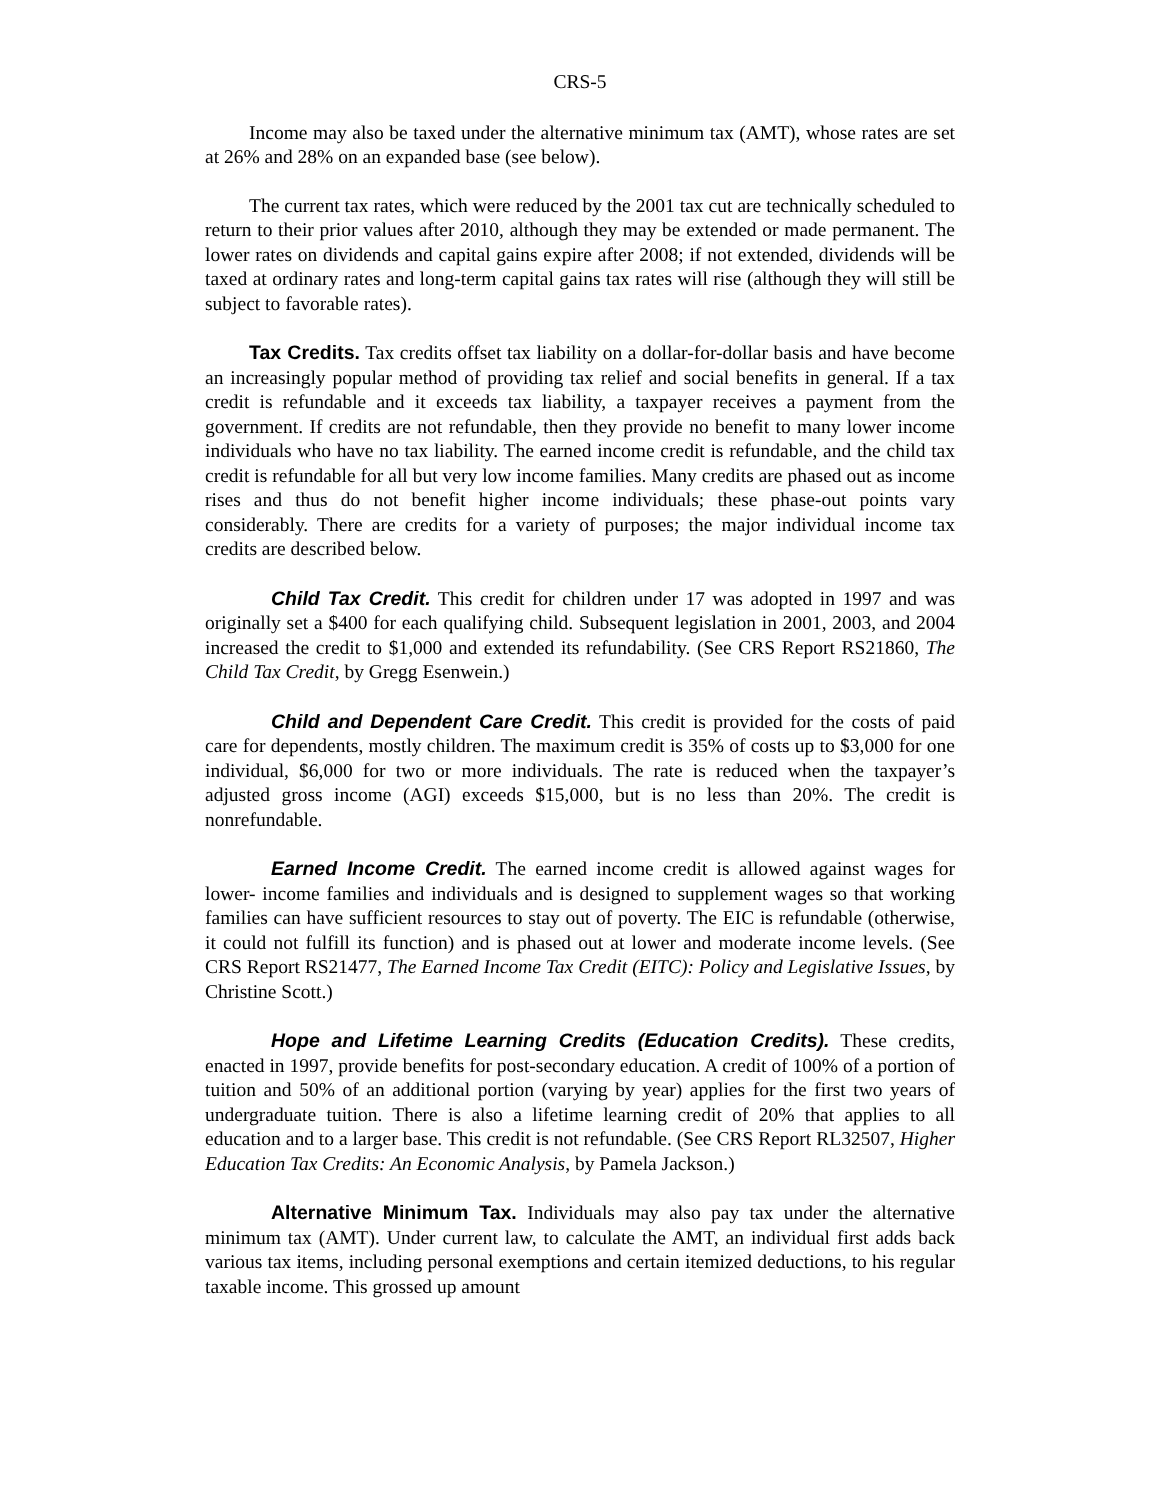CRS-5
Income may also be taxed under the alternative minimum tax (AMT), whose rates are set at 26% and 28% on an expanded base (see below).
The current tax rates, which were reduced by the 2001 tax cut are technically scheduled to return to their prior values after 2010, although they may be extended or made permanent. The lower rates on dividends and capital gains expire after 2008; if not extended, dividends will be taxed at ordinary rates and long-term capital gains tax rates will rise (although they will still be subject to favorable rates).
Tax Credits. Tax credits offset tax liability on a dollar-for-dollar basis and have become an increasingly popular method of providing tax relief and social benefits in general. If a tax credit is refundable and it exceeds tax liability, a taxpayer receives a payment from the government. If credits are not refundable, then they provide no benefit to many lower income individuals who have no tax liability. The earned income credit is refundable, and the child tax credit is refundable for all but very low income families. Many credits are phased out as income rises and thus do not benefit higher income individuals; these phase-out points vary considerably. There are credits for a variety of purposes; the major individual income tax credits are described below.
Child Tax Credit. This credit for children under 17 was adopted in 1997 and was originally set a $400 for each qualifying child. Subsequent legislation in 2001, 2003, and 2004 increased the credit to $1,000 and extended its refundability. (See CRS Report RS21860, The Child Tax Credit, by Gregg Esenwein.)
Child and Dependent Care Credit. This credit is provided for the costs of paid care for dependents, mostly children. The maximum credit is 35% of costs up to $3,000 for one individual, $6,000 for two or more individuals. The rate is reduced when the taxpayer’s adjusted gross income (AGI) exceeds $15,000, but is no less than 20%. The credit is nonrefundable.
Earned Income Credit. The earned income credit is allowed against wages for lower- income families and individuals and is designed to supplement wages so that working families can have sufficient resources to stay out of poverty. The EIC is refundable (otherwise, it could not fulfill its function) and is phased out at lower and moderate income levels. (See CRS Report RS21477, The Earned Income Tax Credit (EITC): Policy and Legislative Issues, by Christine Scott.)
Hope and Lifetime Learning Credits (Education Credits). These credits, enacted in 1997, provide benefits for post-secondary education. A credit of 100% of a portion of tuition and 50% of an additional portion (varying by year) applies for the first two years of undergraduate tuition. There is also a lifetime learning credit of 20% that applies to all education and to a larger base. This credit is not refundable. (See CRS Report RL32507, Higher Education Tax Credits: An Economic Analysis, by Pamela Jackson.)
Alternative Minimum Tax. Individuals may also pay tax under the alternative minimum tax (AMT). Under current law, to calculate the AMT, an individual first adds back various tax items, including personal exemptions and certain itemized deductions, to his regular taxable income. This grossed up amount